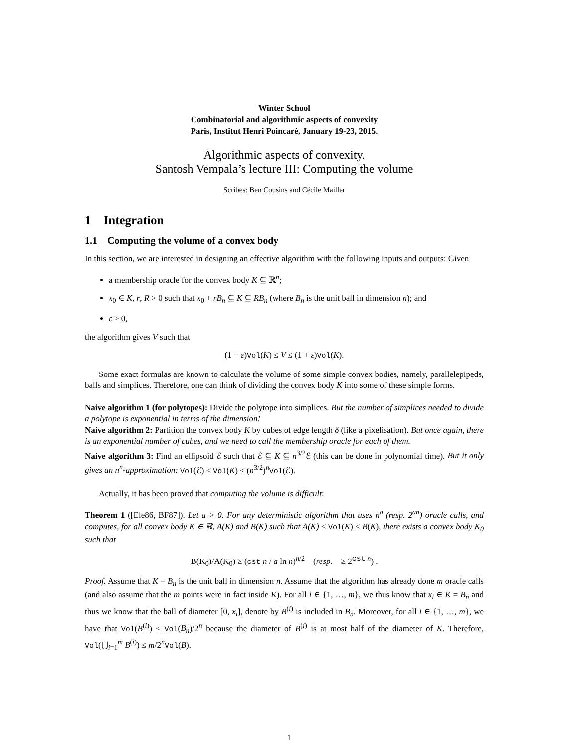Winter School
Combinatorial and algorithmic aspects of convexity
Paris, Institut Henri Poincaré, January 19-23, 2015.
Algorithmic aspects of convexity.
Santosh Vempala’s lecture III: Computing the volume
Scribes: Ben Cousins and Cécile Mailler
1 Integration
1.1 Computing the volume of a convex body
In this section, we are interested in designing an effective algorithm with the following inputs and outputs: Given
a membership oracle for the convex body K ⊆ ℝ<sup>n</sup>;
x<sub>0</sub> ∈ K, r, R > 0 such that x<sub>0</sub> + rB<sub>n</sub> ⊆ K ⊆ RB<sub>n</sub> (where B<sub>n</sub> is the unit ball in dimension n); and
ε > 0,
the algorithm gives V such that
(1 − ε)Vol(K) ≤ V ≤ (1 + ε)Vol(K).
Some exact formulas are known to calculate the volume of some simple convex bodies, namely, parallelepipeds, balls and simplices. Therefore, one can think of dividing the convex body K into some of these simple forms.
Naive algorithm 1 (for polytopes): Divide the polytope into simplices. But the number of simplices needed to divide a polytope is exponential in terms of the dimension!
Naive algorithm 2: Partition the convex body K by cubes of edge length δ (like a pixelisation). But once again, there is an exponential number of cubes, and we need to call the membership oracle for each of them.
Naive algorithm 3: Find an ellipsoid ℰ such that ℰ ⊆ K ⊆ n<sup>3/2</sup>ℰ (this can be done in polynomial time). But it only gives an n<sup>n</sup>-approximation: Vol(ℰ) ≤ Vol(K) ≤ (n<sup>3/2</sup>)<sup>n</sup>Vol(ℰ).
Actually, it has been proved that computing the volume is difficult:
Theorem 1 ([Ele86, BF87]). Let a > 0. For any deterministic algorithm that uses n<sup>a</sup> (resp. 2<sup>an</sup>) oracle calls, and computes, for all convex body K ∈ ℝ, A(K) and B(K) such that A(K) ≤ Vol(K) ≤ B(K), there exists a convex body K<sub>0</sub> such that
B(K<sub>0</sub>)/A(K<sub>0</sub>) ≥ (cst n / a ln n)<sup>n/2</sup> (resp. ≥ 2<sup>cst n</sup>) .
Proof. Assume that K = B<sub>n</sub> is the unit ball in dimension n. Assume that the algorithm has already done m oracle calls (and also assume that the m points were in fact inside K). For all i ∈ {1, …, m}, we thus know that x<sub>i</sub> ∈ K = B<sub>n</sub> and thus we know that the ball of diameter [0, x<sub>i</sub>], denote by B<sup>(i)</sup> is included in B<sub>n</sub>. Moreover, for all i ∈ {1, …, m}, we have that Vol(B<sup>(i)</sup>) ≤ Vol(B<sub>n</sub>)/2<sup>n</sup> because the diameter of B<sup>(i)</sup> is at most half of the diameter of K. Therefore, Vol(⋃<sub>i=1</sub><sup>m</sup> B<sup>(i)</sup>) ≤ m/2<sup>n</sup>Vol(B).
1